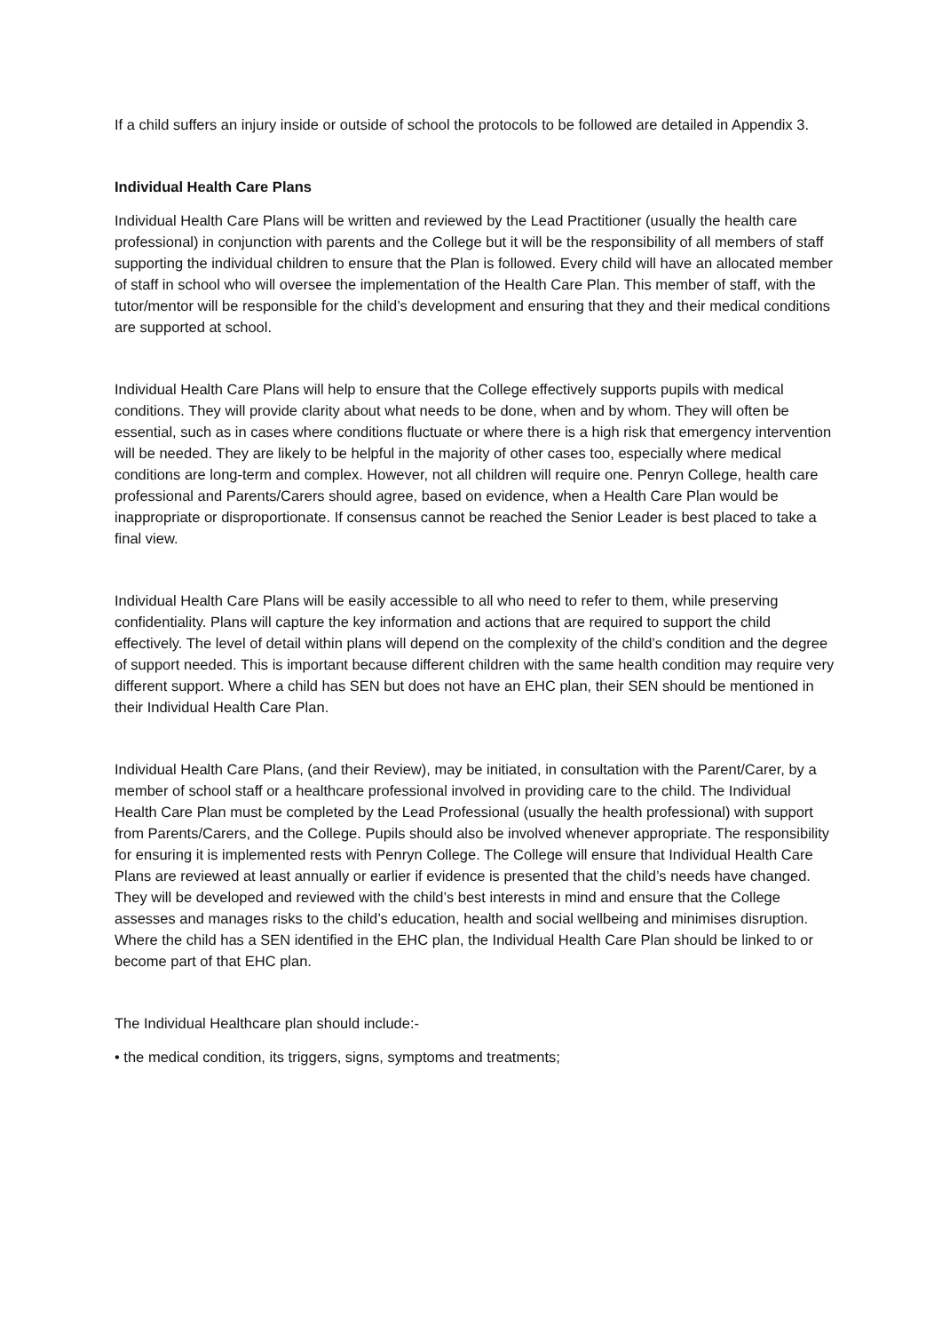If a child suffers an injury inside or outside of school the protocols to be followed are detailed in Appendix 3.
Individual Health Care Plans
Individual Health Care Plans will be written and reviewed by the Lead Practitioner (usually the health care professional) in conjunction with parents and the College but it will be the responsibility of all members of staff supporting the individual children to ensure that the Plan is followed. Every child will have an allocated member of staff in school who will oversee the implementation of the Health Care Plan. This member of staff, with the tutor/mentor will be responsible for the child’s development and ensuring that they and their medical conditions are supported at school.
Individual Health Care Plans will help to ensure that the College effectively supports pupils with medical conditions. They will provide clarity about what needs to be done, when and by whom. They will often be essential, such as in cases where conditions fluctuate or where there is a high risk that emergency intervention will be needed. They are likely to be helpful in the majority of other cases too, especially where medical conditions are long-term and complex. However, not all children will require one. Penryn College, health care professional and Parents/Carers should agree, based on evidence, when a Health Care Plan would be inappropriate or disproportionate. If consensus cannot be reached the Senior Leader is best placed to take a final view.
Individual Health Care Plans will be easily accessible to all who need to refer to them, while preserving confidentiality. Plans will capture the key information and actions that are required to support the child effectively. The level of detail within plans will depend on the complexity of the child’s condition and the degree of support needed. This is important because different children with the same health condition may require very different support. Where a child has SEN but does not have an EHC plan, their SEN should be mentioned in their Individual Health Care Plan.
Individual Health Care Plans, (and their Review), may be initiated, in consultation with the Parent/Carer, by a member of school staff or a healthcare professional involved in providing care to the child. The Individual Health Care Plan must be completed by the Lead Professional (usually the health professional) with support from Parents/Carers, and the College. Pupils should also be involved whenever appropriate. The responsibility for ensuring it is implemented rests with Penryn College. The College will ensure that Individual Health Care Plans are reviewed at least annually or earlier if evidence is presented that the child’s needs have changed. They will be developed and reviewed with the child’s best interests in mind and ensure that the College assesses and manages risks to the child’s education, health and social wellbeing and minimises disruption. Where the child has a SEN identified in the EHC plan, the Individual Health Care Plan should be linked to or become part of that EHC plan.
The Individual Healthcare plan should include:-
• the medical condition, its triggers, signs, symptoms and treatments;